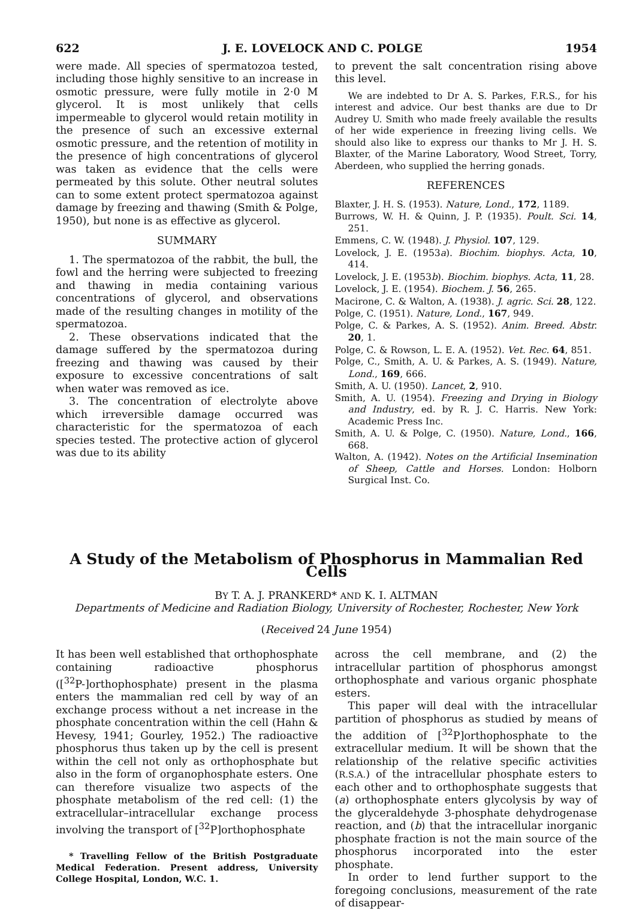622 J. E. LOVELOCK AND C. POLGE 1954
were made. All species of spermatozoa tested, including those highly sensitive to an increase in osmotic pressure, were fully motile in 2·0 M glycerol. It is most unlikely that cells impermeable to glycerol would retain motility in the presence of such an excessive external osmotic pressure, and the retention of motility in the presence of high concentrations of glycerol was taken as evidence that the cells were permeated by this solute. Other neutral solutes can to some extent protect spermatozoa against damage by freezing and thawing (Smith & Polge, 1950), but none is as effective as glycerol.
SUMMARY
1. The spermatozoa of the rabbit, the bull, the fowl and the herring were subjected to freezing and thawing in media containing various concentrations of glycerol, and observations made of the resulting changes in motility of the spermatozoa.
2. These observations indicated that the damage suffered by the spermatozoa during freezing and thawing was caused by their exposure to excessive concentrations of salt when water was removed as ice.
3. The concentration of electrolyte above which irreversible damage occurred was characteristic for the spermatozoa of each species tested. The protective action of glycerol was due to its ability
to prevent the salt concentration rising above this level.
We are indebted to Dr A. S. Parkes, F.R.S., for his interest and advice. Our best thanks are due to Dr Audrey U. Smith who made freely available the results of her wide experience in freezing living cells. We should also like to express our thanks to Mr J. H. S. Blaxter, of the Marine Laboratory, Wood Street, Torry, Aberdeen, who supplied the herring gonads.
REFERENCES
Blaxter, J. H. S. (1953). Nature, Lond., 172, 1189.
Burrows, W. H. & Quinn, J. P. (1935). Poult. Sci. 14, 251.
Emmens, C. W. (1948). J. Physiol. 107, 129.
Lovelock, J. E. (1953a). Biochim. biophys. Acta, 10, 414.
Lovelock, J. E. (1953b). Biochim. biophys. Acta, 11, 28.
Lovelock, J. E. (1954). Biochem. J. 56, 265.
Macirone, C. & Walton, A. (1938). J. agric. Sci. 28, 122.
Polge, C. (1951). Nature, Lond., 167, 949.
Polge, C. & Parkes, A. S. (1952). Anim. Breed. Abstr. 20, 1.
Polge, C. & Rowson, L. E. A. (1952). Vet. Rec. 64, 851.
Polge, C., Smith, A. U. & Parkes, A. S. (1949). Nature, Lond., 169, 666.
Smith, A. U. (1950). Lancet, 2, 910.
Smith, A. U. (1954). Freezing and Drying in Biology and Industry, ed. by R. J. C. Harris. New York: Academic Press Inc.
Smith, A. U. & Polge, C. (1950). Nature, Lond., 166, 668.
Walton, A. (1942). Notes on the Artificial Insemination of Sheep, Cattle and Horses. London: Holborn Surgical Inst. Co.
A Study of the Metabolism of Phosphorus in Mammalian Red Cells
BY T. A. J. PRANKERD* AND K. I. ALTMAN
Departments of Medicine and Radiation Biology, University of Rochester, Rochester, New York
(Received 24 June 1954)
It has been well established that orthophosphate containing radioactive phosphorus ([<sup>32</sup>P-]orthophosphate) present in the plasma enters the mammalian red cell by way of an exchange process without a net increase in the phosphate concentration within the cell (Hahn & Hevesy, 1941; Gourley, 1952.) The radioactive phosphorus thus taken up by the cell is present within the cell not only as orthophosphate but also in the form of organophosphate esters. One can therefore visualize two aspects of the phosphate metabolism of the red cell: (1) the extracellular–intracellular exchange process involving the transport of [<sup>32</sup>P]orthophosphate
* Travelling Fellow of the British Postgraduate Medical Federation. Present address, University College Hospital, London, W.C. 1.
across the cell membrane, and (2) the intracellular partition of phosphorus amongst orthophosphate and various organic phosphate esters.
This paper will deal with the intracellular partition of phosphorus as studied by means of the addition of [<sup>32</sup>P]orthophosphate to the extracellular medium. It will be shown that the relationship of the relative specific activities (R.S.A.) of the intracellular phosphate esters to each other and to orthophosphate suggests that (a) orthophosphate enters glycolysis by way of the glyceraldehyde 3-phosphate dehydrogenase reaction, and (b) that the intracellular inorganic phosphate fraction is not the main source of the phosphorus incorporated into the ester phosphate.
In order to lend further support to the foregoing conclusions, measurement of the rate of disappear-